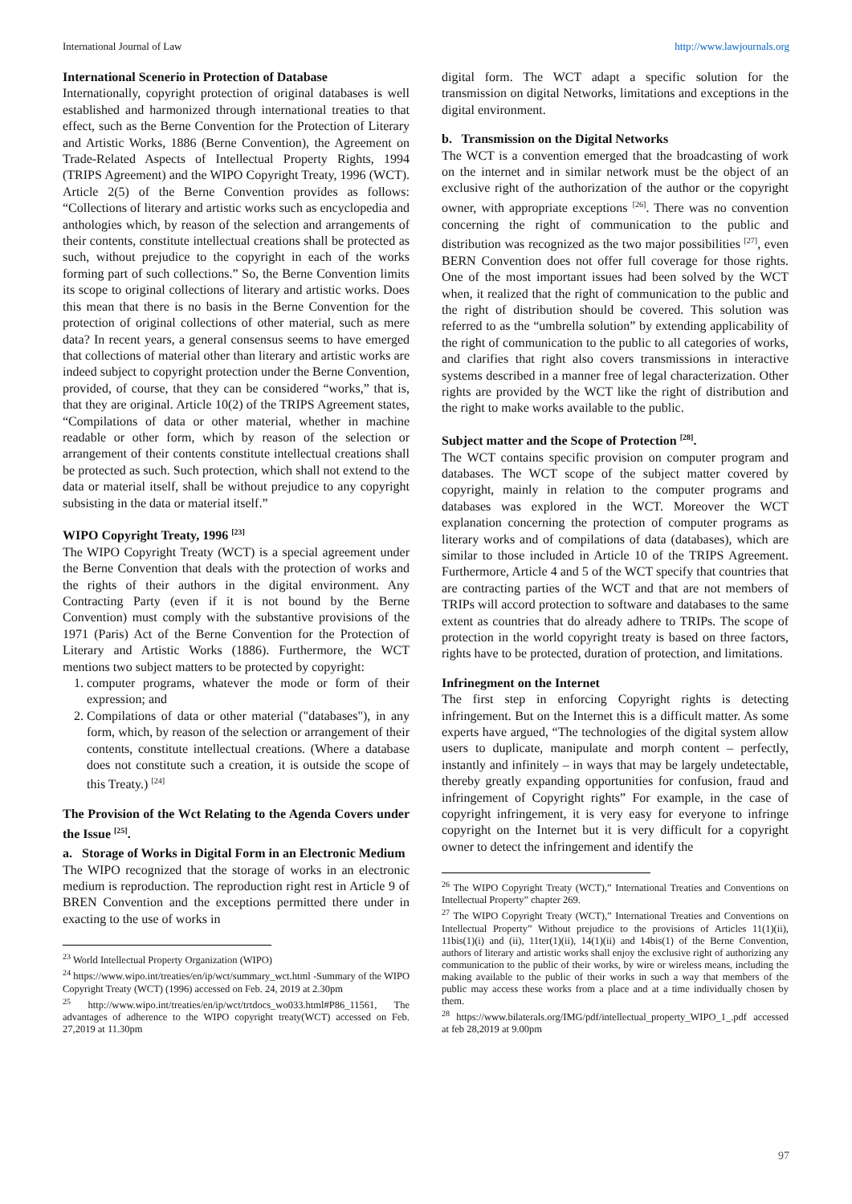International Journal of Law http://www.lawjournals.org
International Scenerio in Protection of Database
Internationally, copyright protection of original databases is well established and harmonized through international treaties to that effect, such as the Berne Convention for the Protection of Literary and Artistic Works, 1886 (Berne Convention), the Agreement on Trade-Related Aspects of Intellectual Property Rights, 1994 (TRIPS Agreement) and the WIPO Copyright Treaty, 1996 (WCT). Article 2(5) of the Berne Convention provides as follows: “Collections of literary and artistic works such as encyclopedia and anthologies which, by reason of the selection and arrangements of their contents, constitute intellectual creations shall be protected as such, without prejudice to the copyright in each of the works forming part of such collections.” So, the Berne Convention limits its scope to original collections of literary and artistic works. Does this mean that there is no basis in the Berne Convention for the protection of original collections of other material, such as mere data? In recent years, a general consensus seems to have emerged that collections of material other than literary and artistic works are indeed subject to copyright protection under the Berne Convention, provided, of course, that they can be considered “works,” that is, that they are original. Article 10(2) of the TRIPS Agreement states, “Compilations of data or other material, whether in machine readable or other form, which by reason of the selection or arrangement of their contents constitute intellectual creations shall be protected as such. Such protection, which shall not extend to the data or material itself, shall be without prejudice to any copyright subsisting in the data or material itself.”
WIPO Copyright Treaty, 1996 <sup>[23]</sup>
The WIPO Copyright Treaty (WCT) is a special agreement under the Berne Convention that deals with the protection of works and the rights of their authors in the digital environment. Any Contracting Party (even if it is not bound by the Berne Convention) must comply with the substantive provisions of the 1971 (Paris) Act of the Berne Convention for the Protection of Literary and Artistic Works (1886). Furthermore, the WCT mentions two subject matters to be protected by copyright:
1. computer programs, whatever the mode or form of their expression; and
2. Compilations of data or other material ("databases"), in any form, which, by reason of the selection or arrangement of their contents, constitute intellectual creations. (Where a database does not constitute such a creation, it is outside the scope of this Treaty.) <sup>[24]</sup>
The Provision of the Wct Relating to the Agenda Covers under the Issue <sup>[25]</sup>.
a. Storage of Works in Digital Form in an Electronic Medium
The WIPO recognized that the storage of works in an electronic medium is reproduction. The reproduction right rest in Article 9 of BREN Convention and the exceptions permitted there under in exacting to the use of works in
<sup>23</sup> World Intellectual Property Organization (WIPO)
<sup>24</sup> https://www.wipo.int/treaties/en/ip/wct/summary_wct.html -Summary of the WIPO Copyright Treaty (WCT) (1996) accessed on Feb. 24, 2019 at 2.30pm
<sup>25</sup> http://www.wipo.int/treaties/en/ip/wct/trtdocs_wo033.html#P86_11561, The advantages of adherence to the WIPO copyright treaty(WCT) accessed on Feb. 27,2019 at 11.30pm
digital form. The WCT adapt a specific solution for the transmission on digital Networks, limitations and exceptions in the digital environment.
b. Transmission on the Digital Networks
The WCT is a convention emerged that the broadcasting of work on the internet and in similar network must be the object of an exclusive right of the authorization of the author or the copyright owner, with appropriate exceptions <sup>[26]</sup>. There was no convention concerning the right of communication to the public and distribution was recognized as the two major possibilities <sup>[27]</sup>, even BERN Convention does not offer full coverage for those rights. One of the most important issues had been solved by the WCT when, it realized that the right of communication to the public and the right of distribution should be covered. This solution was referred to as the “umbrella solution” by extending applicability of the right of communication to the public to all categories of works, and clarifies that right also covers transmissions in interactive systems described in a manner free of legal characterization. Other rights are provided by the WCT like the right of distribution and the right to make works available to the public.
Subject matter and the Scope of Protection <sup>[28]</sup>.
The WCT contains specific provision on computer program and databases. The WCT scope of the subject matter covered by copyright, mainly in relation to the computer programs and databases was explored in the WCT. Moreover the WCT explanation concerning the protection of computer programs as literary works and of compilations of data (databases), which are similar to those included in Article 10 of the TRIPS Agreement. Furthermore, Article 4 and 5 of the WCT specify that countries that are contracting parties of the WCT and that are not members of TRIPs will accord protection to software and databases to the same extent as countries that do already adhere to TRIPs. The scope of protection in the world copyright treaty is based on three factors, rights have to be protected, duration of protection, and limitations.
Infrinegment on the Internet
The first step in enforcing Copyright rights is detecting infringement. But on the Internet this is a difficult matter. As some experts have argued, “The technologies of the digital system allow users to duplicate, manipulate and morph content – perfectly, instantly and infinitely – in ways that may be largely undetectable, thereby greatly expanding opportunities for confusion, fraud and infringement of Copyright rights” For example, in the case of copyright infringement, it is very easy for everyone to infringe copyright on the Internet but it is very difficult for a copyright owner to detect the infringement and identify the
<sup>26</sup> The WIPO Copyright Treaty (WCT),” International Treaties and Conventions on Intellectual Property” chapter 269.
<sup>27</sup> The WIPO Copyright Treaty (WCT),” International Treaties and Conventions on Intellectual Property” Without prejudice to the provisions of Articles 11(1)(ii), 11bis(1)(i) and (ii), 11ter(1)(ii), 14(1)(ii) and 14bis(1) of the Berne Convention, authors of literary and artistic works shall enjoy the exclusive right of authorizing any communication to the public of their works, by wire or wireless means, including the making available to the public of their works in such a way that members of the public may access these works from a place and at a time individually chosen by them.
<sup>28</sup> https://www.bilaterals.org/IMG/pdf/intellectual_property_WIPO_1_.pdf accessed at feb 28,2019 at 9.00pm
97